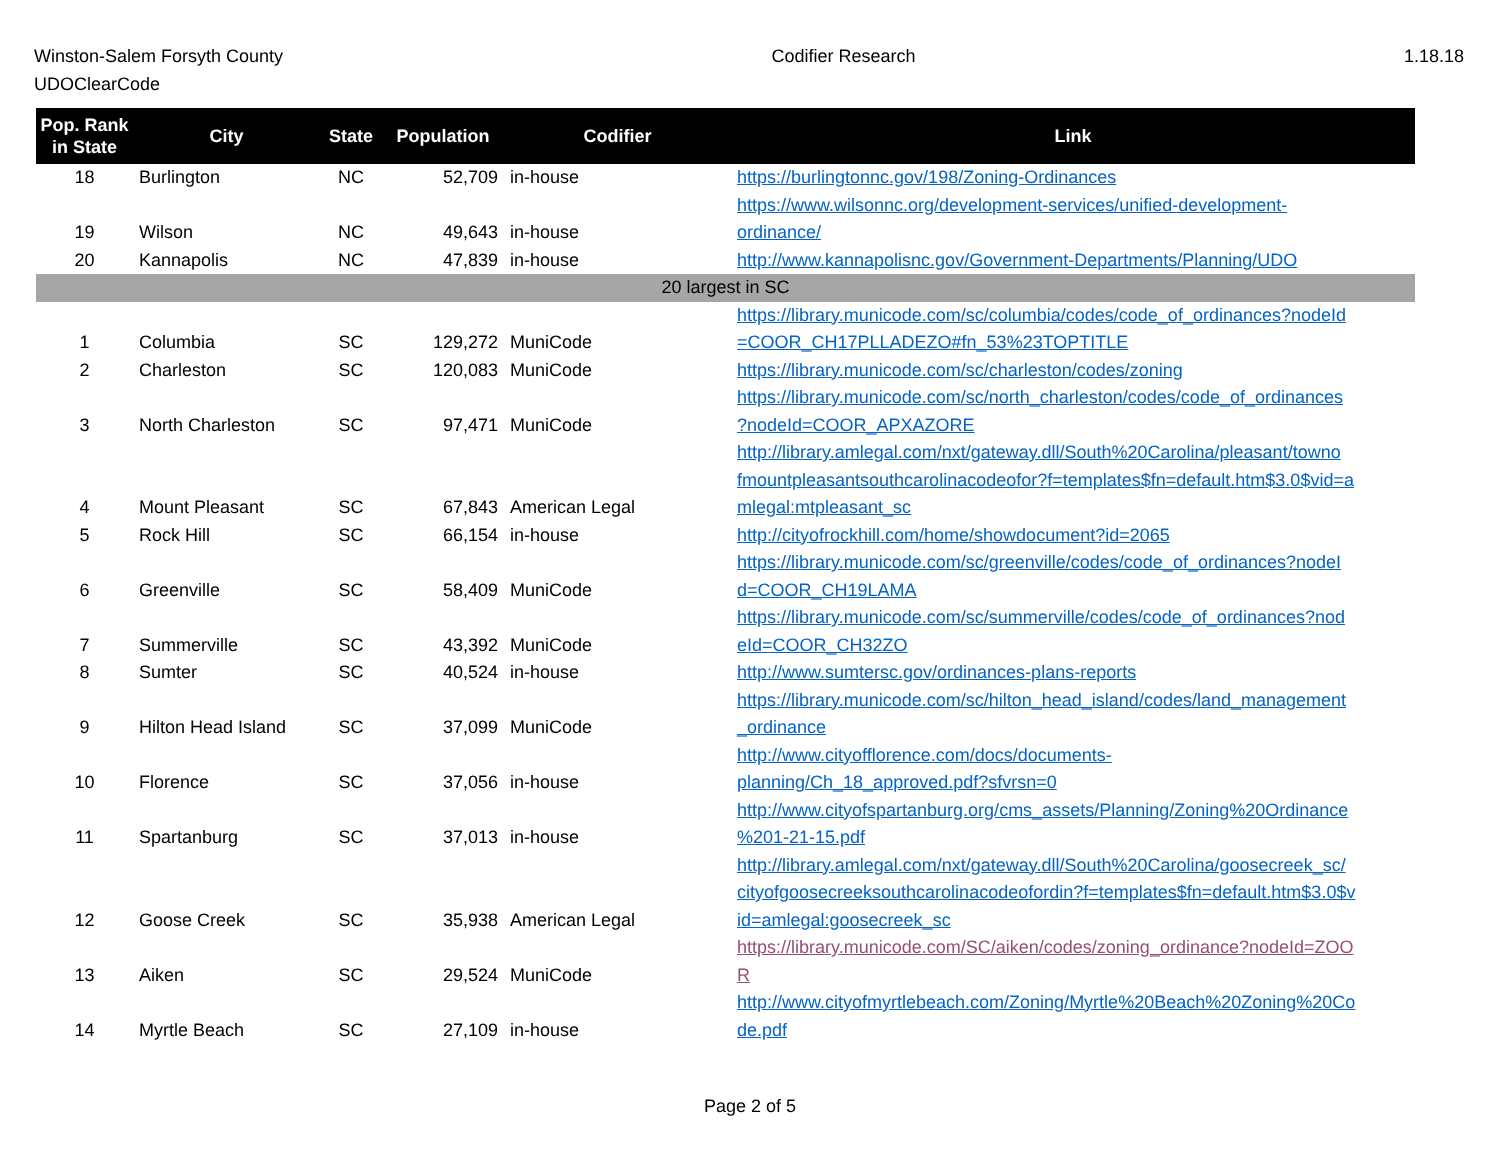Winston-Salem Forsyth County
UDOClearCode
Codifier Research 1.18.18
| Pop. Rank in State | City | State | Population | Codifier | Link |
| --- | --- | --- | --- | --- | --- |
| 18 | Burlington | NC | 52,709 | in-house | https://burlingtonnc.gov/198/Zoning-Ordinances |
| 19 | Wilson | NC | 49,643 | in-house | https://www.wilsonnc.org/development-services/unified-development- ordinance/ |
| 20 | Kannapolis | NC | 47,839 | in-house | http://www.kannapolisnc.gov/Government-Departments/Planning/UDO |
| 20 largest in SC | | | | | |
| 1 | Columbia | SC | 129,272 | MuniCode | https://library.municode.com/sc/columbia/codes/code_of_ordinances?nodeId =COOR_CH17PLLADEZO#fn_53%23TOPTITLE |
| 2 | Charleston | SC | 120,083 | MuniCode | https://library.municode.com/sc/charleston/codes/zoning |
| 3 | North Charleston | SC | 97,471 | MuniCode | https://library.municode.com/sc/north_charleston/codes/code_of_ordinances ?nodeId=COOR_APXAZORE |
| 4 | Mount Pleasant | SC | 67,843 | American Legal | http://library.amlegal.com/nxt/gateway.dll/South%20Carolina/pleasant/towno fmountpleasantsouthcarolinacodeofor?f=templates$fn=default.htm$3.0$vid=a mlegal:mtpleasant_sc |
| 5 | Rock Hill | SC | 66,154 | in-house | http://cityofrockhill.com/home/showdocument?id=2065 |
| 6 | Greenville | SC | 58,409 | MuniCode | https://library.municode.com/sc/greenville/codes/code_of_ordinances?nodeI d=COOR_CH19LAMA |
| 7 | Summerville | SC | 43,392 | MuniCode | https://library.municode.com/sc/summerville/codes/code_of_ordinances?nod eId=COOR_CH32ZO |
| 8 | Sumter | SC | 40,524 | in-house | http://www.sumtersc.gov/ordinances-plans-reports |
| 9 | Hilton Head Island | SC | 37,099 | MuniCode | https://library.municode.com/sc/hilton_head_island/codes/land_management _ordinance |
| 10 | Florence | SC | 37,056 | in-house | http://www.cityofflorence.com/docs/documents- planning/Ch_18_approved.pdf?sfvrsn=0 |
| 11 | Spartanburg | SC | 37,013 | in-house | http://www.cityofspartanburg.org/cms_assets/Planning/Zoning%20Ordinance %201-21-15.pdf |
| 12 | Goose Creek | SC | 35,938 | American Legal | http://library.amlegal.com/nxt/gateway.dll/South%20Carolina/goosecreek_sc/ cityofgoosecreeksouthcarolinacodeofordin?f=templates$fn=default.htm$3.0$v id=amlegal:goosecreek_sc |
| 13 | Aiken | SC | 29,524 | MuniCode | https://library.municode.com/SC/aiken/codes/zoning_ordinance?nodeId=ZOO R |
| 14 | Myrtle Beach | SC | 27,109 | in-house | http://www.cityofmyrtlebeach.com/Zoning/Myrtle%20Beach%20Zoning%20Co de.pdf |
Page 2 of 5